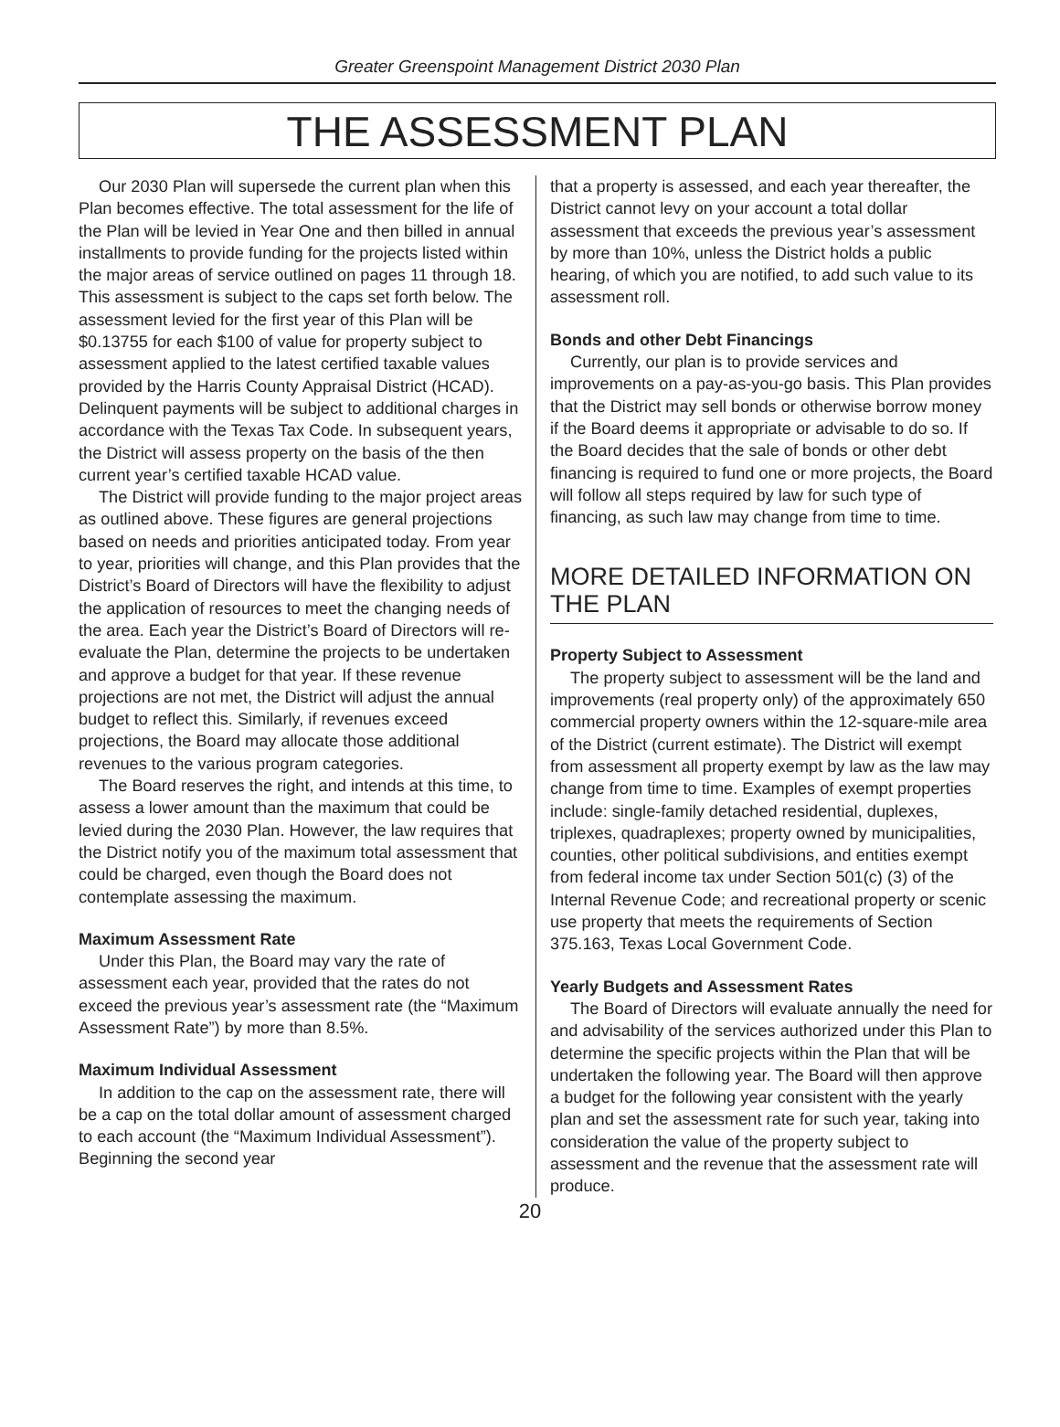Greater Greenspoint Management District 2030 Plan
THE ASSESSMENT PLAN
Our 2030 Plan will supersede the current plan when this Plan becomes effective. The total assessment for the life of the Plan will be levied in Year One and then billed in annual installments to provide funding for the projects listed within the major areas of service outlined on pages 11 through 18. This assessment is subject to the caps set forth below. The assessment levied for the first year of this Plan will be $0.13755 for each $100 of value for property subject to assessment applied to the latest certified taxable values provided by the Harris County Appraisal District (HCAD). Delinquent payments will be subject to additional charges in accordance with the Texas Tax Code. In subsequent years, the District will assess property on the basis of the then current year’s certified taxable HCAD value.
The District will provide funding to the major project areas as outlined above. These figures are general projections based on needs and priorities anticipated today. From year to year, priorities will change, and this Plan provides that the District’s Board of Directors will have the flexibility to adjust the application of resources to meet the changing needs of the area. Each year the District’s Board of Directors will re-evaluate the Plan, determine the projects to be undertaken and approve a budget for that year. If these revenue projections are not met, the District will adjust the annual budget to reflect this. Similarly, if revenues exceed projections, the Board may allocate those additional revenues to the various program categories.
The Board reserves the right, and intends at this time, to assess a lower amount than the maximum that could be levied during the 2030 Plan. However, the law requires that the District notify you of the maximum total assessment that could be charged, even though the Board does not contemplate assessing the maximum.
Maximum Assessment Rate
Under this Plan, the Board may vary the rate of assessment each year, provided that the rates do not exceed the previous year’s assessment rate (the “Maximum Assessment Rate”) by more than 8.5%.
Maximum Individual Assessment
In addition to the cap on the assessment rate, there will be a cap on the total dollar amount of assessment charged to each account (the “Maximum Individual Assessment”). Beginning the second year
that a property is assessed, and each year thereafter, the District cannot levy on your account a total dollar assessment that exceeds the previous year’s assessment by more than 10%, unless the District holds a public hearing, of which you are notified, to add such value to its assessment roll.
Bonds and other Debt Financings
Currently, our plan is to provide services and improvements on a pay-as-you-go basis. This Plan provides that the District may sell bonds or otherwise borrow money if the Board deems it appropriate or advisable to do so. If the Board decides that the sale of bonds or other debt financing is required to fund one or more projects, the Board will follow all steps required by law for such type of financing, as such law may change from time to time.
MORE DETAILED INFORMATION ON THE PLAN
Property Subject to Assessment
The property subject to assessment will be the land and improvements (real property only) of the approximately 650 commercial property owners within the 12-square-mile area of the District (current estimate). The District will exempt from assessment all property exempt by law as the law may change from time to time. Examples of exempt properties include: single-family detached residential, duplexes, triplexes, quadraplexes; property owned by municipalities, counties, other political subdivisions, and entities exempt from federal income tax under Section 501(c) (3) of the Internal Revenue Code; and recreational property or scenic use property that meets the requirements of Section 375.163, Texas Local Government Code.
Yearly Budgets and Assessment Rates
The Board of Directors will evaluate annually the need for and advisability of the services authorized under this Plan to determine the specific projects within the Plan that will be undertaken the following year. The Board will then approve a budget for the following year consistent with the yearly plan and set the assessment rate for such year, taking into consideration the value of the property subject to assessment and the revenue that the assessment rate will produce.
20